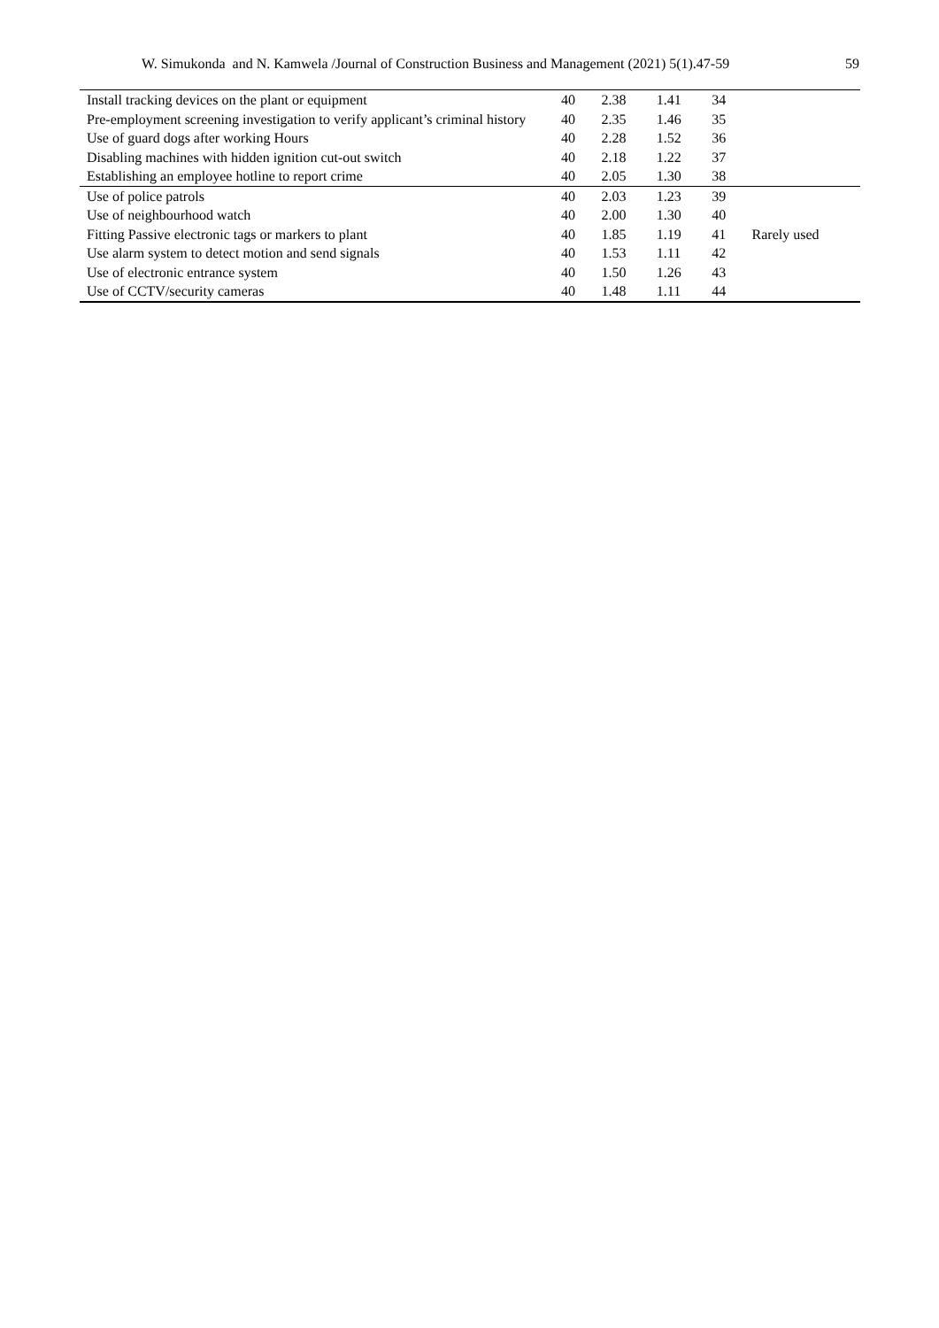W. Simukonda and N. Kamwela /Journal of Construction Business and Management (2021) 5(1).47-59 59
| Install tracking devices on the plant or equipment | 40 | 2.38 | 1.41 | 34 | |
| Pre-employment screening investigation to verify applicant’s criminal history | 40 | 2.35 | 1.46 | 35 | |
| Use of guard dogs after working Hours | 40 | 2.28 | 1.52 | 36 | |
| Disabling machines with hidden ignition cut-out switch | 40 | 2.18 | 1.22 | 37 | |
| Establishing an employee hotline to report crime | 40 | 2.05 | 1.30 | 38 | |
| Use of police patrols | 40 | 2.03 | 1.23 | 39 | |
| Use of neighbourhood watch | 40 | 2.00 | 1.30 | 40 | |
| Fitting Passive electronic tags or markers to plant | 40 | 1.85 | 1.19 | 41 | Rarely used |
| Use alarm system to detect motion and send signals | 40 | 1.53 | 1.11 | 42 | |
| Use of electronic entrance system | 40 | 1.50 | 1.26 | 43 | |
| Use of CCTV/security cameras | 40 | 1.48 | 1.11 | 44 | |